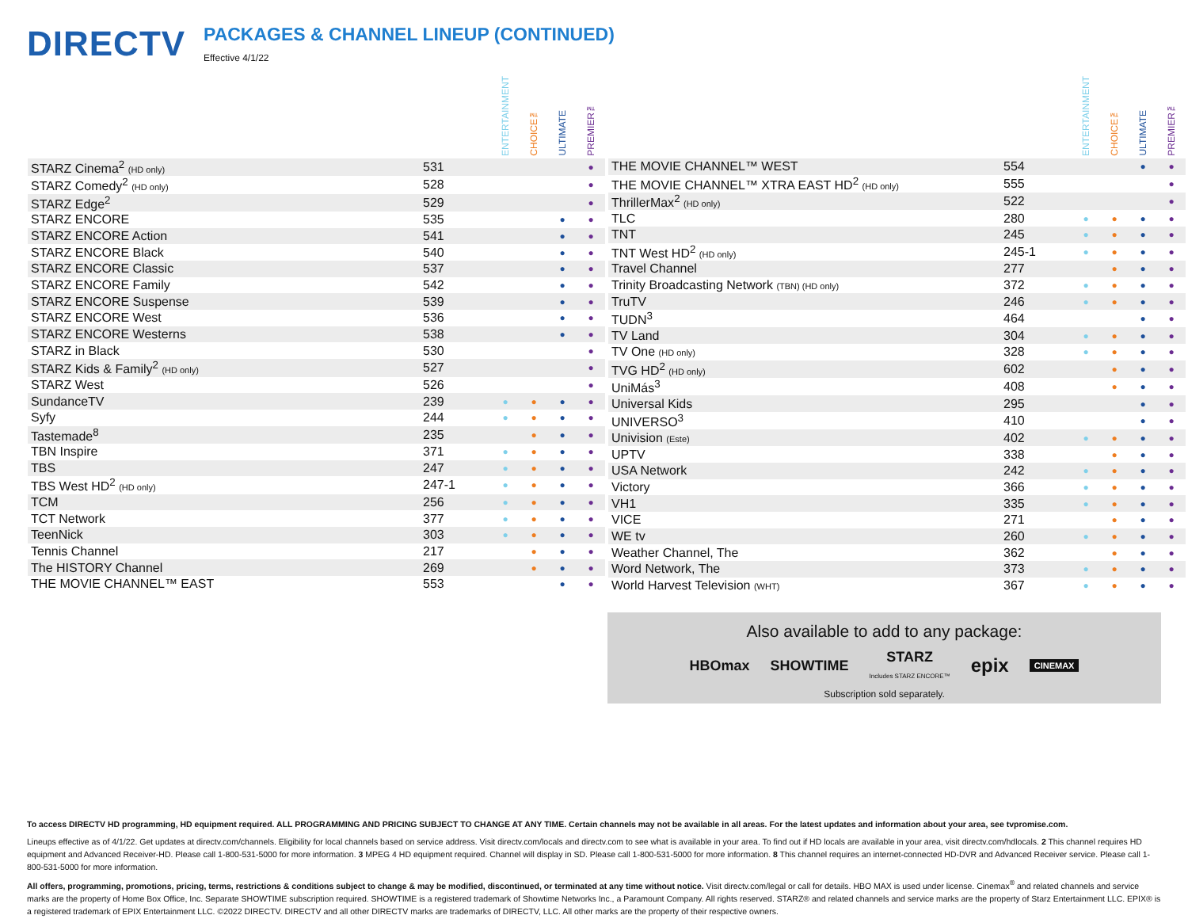DIRECTV
PACKAGES & CHANNEL LINEUP (CONTINUED)
Effective 4/1/22
| | | ENTERTAINMENT | CHOICE™ | ULTIMATE | PREMIER™ |
| --- | --- | --- | --- | --- | --- |
| STARZ Cinema<sup>2</sup> (HD only) | 531 | | | | ● |
| STARZ Comedy<sup>2</sup> (HD only) | 528 | | | | ● |
| STARZ Edge<sup>2</sup> | 529 | | | | ● |
| STARZ ENCORE | 535 | | | ● | ● |
| STARZ ENCORE Action | 541 | | | ● | ● |
| STARZ ENCORE Black | 540 | | | ● | ● |
| STARZ ENCORE Classic | 537 | | | ● | ● |
| STARZ ENCORE Family | 542 | | | ● | ● |
| STARZ ENCORE Suspense | 539 | | | ● | ● |
| STARZ ENCORE West | 536 | | | ● | ● |
| STARZ ENCORE Westerns | 538 | | | ● | ● |
| STARZ in Black | 530 | | | | ● |
| STARZ Kids & Family<sup>2</sup> (HD only) | 527 | | | | ● |
| STARZ West | 526 | | | | ● |
| SundanceTV | 239 | ● | ● | ● | ● |
| Syfy | 244 | ● | ● | ● | ● |
| Tastemade<sup>8</sup> | 235 | | ● | ● | ● |
| TBN Inspire | 371 | ● | ● | ● | ● |
| TBS | 247 | ● | ● | ● | ● |
| TBS West HD<sup>2</sup> (HD only) | 247-1 | ● | ● | ● | ● |
| TCM | 256 | ● | ● | ● | ● |
| TCT Network | 377 | ● | ● | ● | ● |
| TeenNick | 303 | ● | ● | ● | ● |
| Tennis Channel | 217 | | ● | ● | ● |
| The HISTORY Channel | 269 | | ● | ● | ● |
| THE MOVIE CHANNEL™ EAST | 553 | | | ● | ● |
| | | ENTERTAINMENT | CHOICE™ | ULTIMATE | PREMIER™ |
| --- | --- | --- | --- | --- | --- |
| THE MOVIE CHANNEL™ WEST | 554 | | | ● | ● |
| THE MOVIE CHANNEL™ XTRA EAST HD<sup>2</sup> (HD only) | 555 | | | | ● |
| ThrillerMax<sup>2</sup> (HD only) | 522 | | | | ● |
| TLC | 280 | ● | ● | ● | ● |
| TNT | 245 | ● | ● | ● | ● |
| TNT West HD<sup>2</sup> (HD only) | 245-1 | ● | ● | ● | ● |
| Travel Channel | 277 | | ● | ● | ● |
| Trinity Broadcasting Network (TBN) (HD only) | 372 | ● | ● | ● | ● |
| TruTV | 246 | ● | ● | ● | ● |
| TUDN<sup>3</sup> | 464 | | | ● | ● |
| TV Land | 304 | ● | ● | ● | ● |
| TV One (HD only) | 328 | ● | ● | ● | ● |
| TVG HD<sup>2</sup> (HD only) | 602 | | ● | ● | ● |
| UniMás<sup>3</sup> | 408 | | ● | ● | ● |
| Universal Kids | 295 | | | ● | ● |
| UNIVERSO<sup>3</sup> | 410 | | | ● | ● |
| Univision (Este) | 402 | ● | ● | ● | ● |
| UPTV | 338 | | ● | ● | ● |
| USA Network | 242 | ● | ● | ● | ● |
| Victory | 366 | ● | ● | ● | ● |
| VH1 | 335 | ● | ● | ● | ● |
| VICE | 271 | | ● | ● | ● |
| WE tv | 260 | ● | ● | ● | ● |
| Weather Channel, The | 362 | | ● | ● | ● |
| Word Network, The | 373 | ● | ● | ● | ● |
| World Harvest Television (WHT) | 367 | ● | ● | ● | ● |
Also available to add to any package:
HBOmax SHOWTIME STARZ
Includes STARZ ENCORE™ epix CINEMAX
Subscription sold separately.
To access DIRECTV HD programming, HD equipment required. ALL PROGRAMMING AND PRICING SUBJECT TO CHANGE AT ANY TIME. Certain channels may not be available in all areas. For the latest updates and information about your area, see tvpromise.com.
Lineups effective as of 4/1/22. Get updates at directv.com/channels. Eligibility for local channels based on service address. Visit directv.com/locals and directv.com to see what is available in your area. To find out if HD locals are available in your area, visit directv.com/hdlocals. 2 This channel requires HD equipment and Advanced Receiver-HD. Please call 1-800-531-5000 for more information. 3 MPEG 4 HD equipment required. Channel will display in SD. Please call 1-800-531-5000 for more information. 8 This channel requires an internet-connected HD-DVR and Advanced Receiver service. Please call 1-800-531-5000 for more information.
All offers, programming, promotions, pricing, terms, restrictions & conditions subject to change & may be modified, discontinued, or terminated at any time without notice. Visit directv.com/legal or call for details. HBO MAX is used under license. Cinemax<sup>®</sup> and related channels and service marks are the property of Home Box Office, Inc. Separate SHOWTIME subscription required. SHOWTIME is a registered trademark of Showtime Networks Inc., a Paramount Company. All rights reserved. STARZ® and related channels and service marks are the property of Starz Entertainment LLC. EPIX® is a registered trademark of EPIX Entertainment LLC. ©2022 DIRECTV. DIRECTV and all other DIRECTV marks are trademarks of DIRECTV, LLC. All other marks are the property of their respective owners.